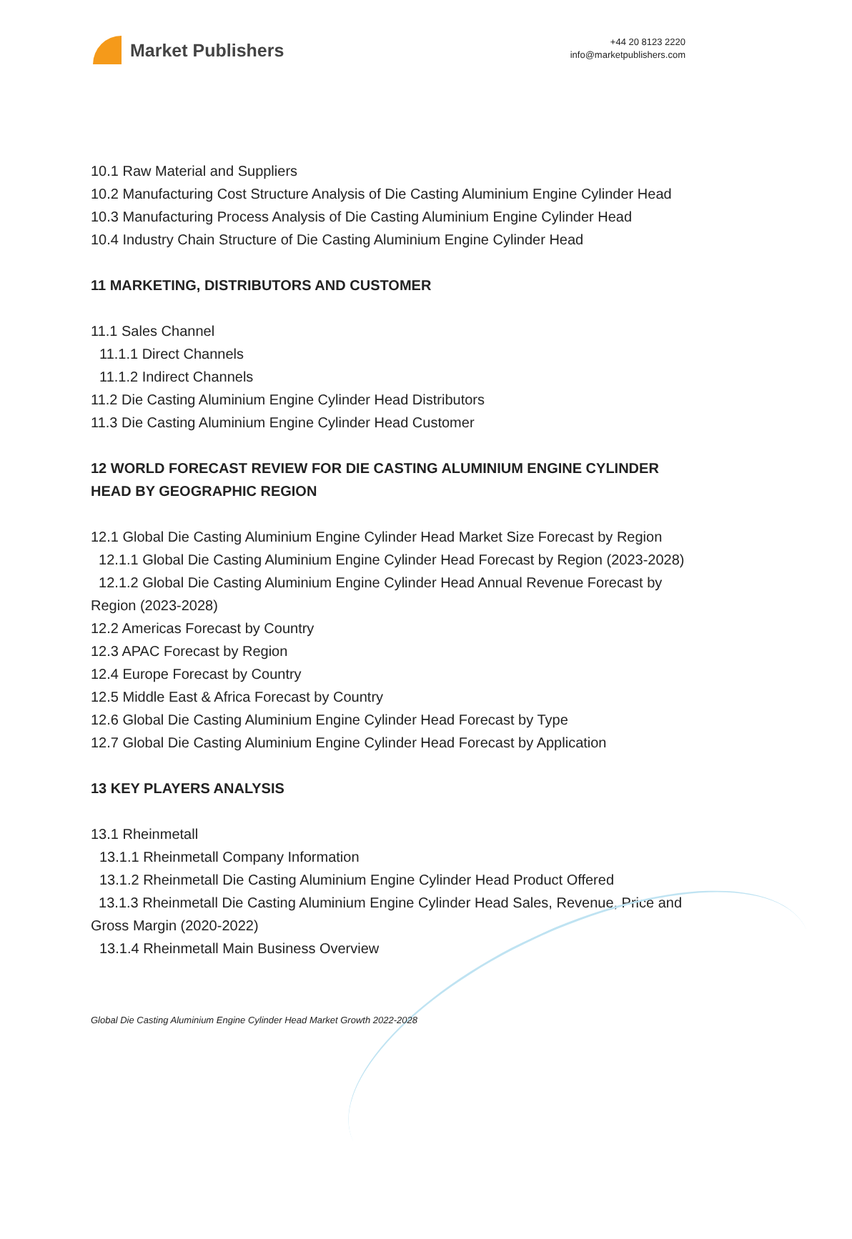Market Publishers
+44 20 8123 2220
info@marketpublishers.com
10.1 Raw Material and Suppliers
10.2 Manufacturing Cost Structure Analysis of Die Casting Aluminium Engine Cylinder Head
10.3 Manufacturing Process Analysis of Die Casting Aluminium Engine Cylinder Head
10.4 Industry Chain Structure of Die Casting Aluminium Engine Cylinder Head
11 MARKETING, DISTRIBUTORS AND CUSTOMER
11.1 Sales Channel
11.1.1 Direct Channels
11.1.2 Indirect Channels
11.2 Die Casting Aluminium Engine Cylinder Head Distributors
11.3 Die Casting Aluminium Engine Cylinder Head Customer
12 WORLD FORECAST REVIEW FOR DIE CASTING ALUMINIUM ENGINE CYLINDER HEAD BY GEOGRAPHIC REGION
12.1 Global Die Casting Aluminium Engine Cylinder Head Market Size Forecast by Region
12.1.1 Global Die Casting Aluminium Engine Cylinder Head Forecast by Region (2023-2028)
12.1.2 Global Die Casting Aluminium Engine Cylinder Head Annual Revenue Forecast by Region (2023-2028)
12.2 Americas Forecast by Country
12.3 APAC Forecast by Region
12.4 Europe Forecast by Country
12.5 Middle East & Africa Forecast by Country
12.6 Global Die Casting Aluminium Engine Cylinder Head Forecast by Type
12.7 Global Die Casting Aluminium Engine Cylinder Head Forecast by Application
13 KEY PLAYERS ANALYSIS
13.1 Rheinmetall
13.1.1 Rheinmetall Company Information
13.1.2 Rheinmetall Die Casting Aluminium Engine Cylinder Head Product Offered
13.1.3 Rheinmetall Die Casting Aluminium Engine Cylinder Head Sales, Revenue, Price and Gross Margin (2020-2022)
13.1.4 Rheinmetall Main Business Overview
Global Die Casting Aluminium Engine Cylinder Head Market Growth 2022-2028